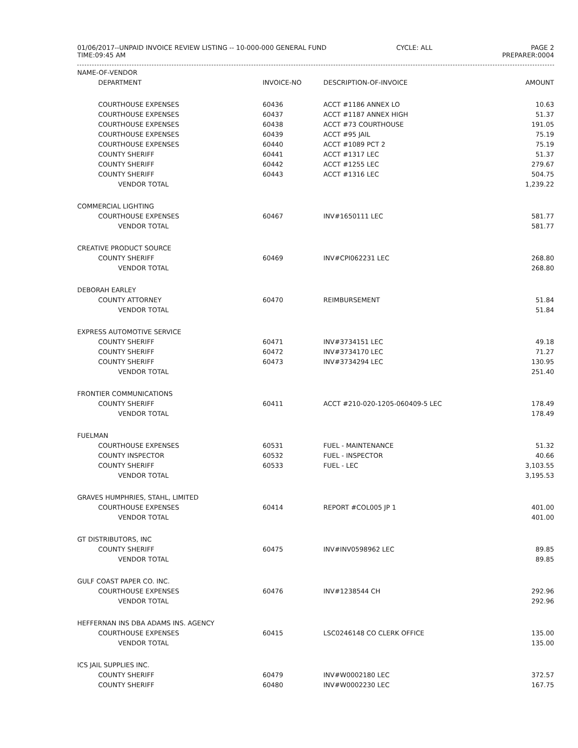01/06/2017--UNPAID INVOICE REVIEW LISTING -- 10-000-000 GENERAL FUND
TIME:09:45 AM
CYCLE: ALL PAGE 2
PREPARER:0004
| NAME-OF-VENDOR | | | |
| --- | --- | --- | --- |
| DEPARTMENT | INVOICE-NO | DESCRIPTION-OF-INVOICE | AMOUNT |
| COURTHOUSE EXPENSES | 60436 | ACCT #1186 ANNEX LO | 10.63 |
| COURTHOUSE EXPENSES | 60437 | ACCT #1187 ANNEX HIGH | 51.37 |
| COURTHOUSE EXPENSES | 60438 | ACCT #73 COURTHOUSE | 191.05 |
| COURTHOUSE EXPENSES | 60439 | ACCT #95 JAIL | 75.19 |
| COURTHOUSE EXPENSES | 60440 | ACCT #1089 PCT 2 | 75.19 |
| COUNTY SHERIFF | 60441 | ACCT #1317 LEC | 51.37 |
| COUNTY SHERIFF | 60442 | ACCT #1255 LEC | 279.67 |
| COUNTY SHERIFF | 60443 | ACCT #1316 LEC | 504.75 |
| VENDOR TOTAL | | | 1,239.22 |
| COMMERCIAL LIGHTING | | | |
| COURTHOUSE EXPENSES | 60467 | INV#1650111 LEC | 581.77 |
| VENDOR TOTAL | | | 581.77 |
| CREATIVE PRODUCT SOURCE | | | |
| COUNTY SHERIFF | 60469 | INV#CPI062231 LEC | 268.80 |
| VENDOR TOTAL | | | 268.80 |
| DEBORAH EARLEY | | | |
| COUNTY ATTORNEY | 60470 | REIMBURSEMENT | 51.84 |
| VENDOR TOTAL | | | 51.84 |
| EXPRESS AUTOMOTIVE SERVICE | | | |
| COUNTY SHERIFF | 60471 | INV#3734151 LEC | 49.18 |
| COUNTY SHERIFF | 60472 | INV#3734170 LEC | 71.27 |
| COUNTY SHERIFF | 60473 | INV#3734294 LEC | 130.95 |
| VENDOR TOTAL | | | 251.40 |
| FRONTIER COMMUNICATIONS | | | |
| COUNTY SHERIFF | 60411 | ACCT #210-020-1205-060409-5 LEC | 178.49 |
| VENDOR TOTAL | | | 178.49 |
| FUELMAN | | | |
| COURTHOUSE EXPENSES | 60531 | FUEL - MAINTENANCE | 51.32 |
| COUNTY INSPECTOR | 60532 | FUEL - INSPECTOR | 40.66 |
| COUNTY SHERIFF | 60533 | FUEL - LEC | 3,103.55 |
| VENDOR TOTAL | | | 3,195.53 |
| GRAVES HUMPHRIES, STAHL, LIMITED | | | |
| COURTHOUSE EXPENSES | 60414 | REPORT #COL005 JP 1 | 401.00 |
| VENDOR TOTAL | | | 401.00 |
| GT DISTRIBUTORS, INC | | | |
| COUNTY SHERIFF | 60475 | INV#INV0598962 LEC | 89.85 |
| VENDOR TOTAL | | | 89.85 |
| GULF COAST PAPER CO. INC. | | | |
| COURTHOUSE EXPENSES | 60476 | INV#1238544 CH | 292.96 |
| VENDOR TOTAL | | | 292.96 |
| HEFFERNAN INS DBA ADAMS INS. AGENCY | | | |
| COURTHOUSE EXPENSES | 60415 | LSC0246148 CO CLERK OFFICE | 135.00 |
| VENDOR TOTAL | | | 135.00 |
| ICS JAIL SUPPLIES INC. | | | |
| COUNTY SHERIFF | 60479 | INV#W0002180 LEC | 372.57 |
| COUNTY SHERIFF | 60480 | INV#W0002230 LEC | 167.75 |